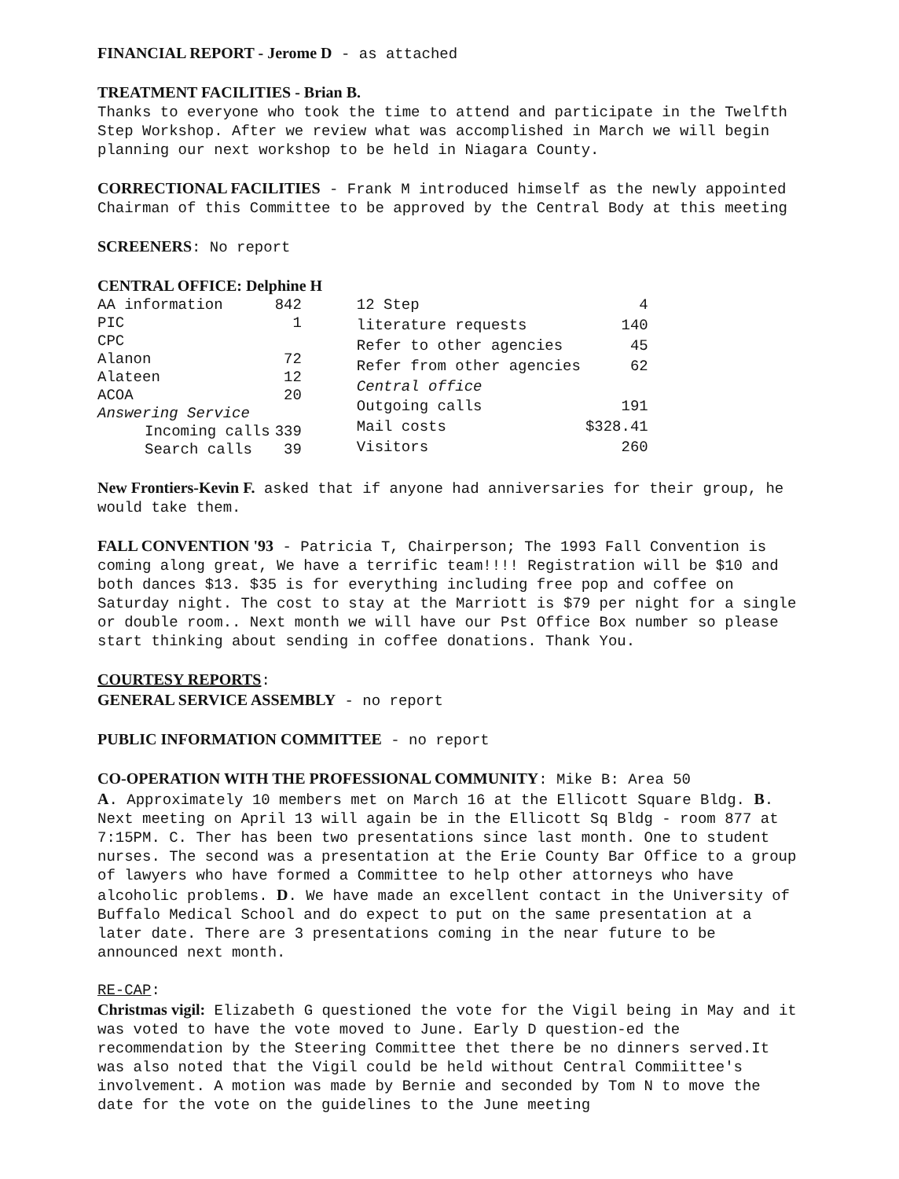FINANCIAL REPORT - Jerome D - as attached
TREATMENT FACILITIES - Brian B.
Thanks to everyone who took the time to attend and participate in the Twelfth Step Workshop. After we review what was accomplished in March we will begin planning our next workshop to be held in Niagara County.
CORRECTIONAL FACILITIES - Frank M introduced himself as the newly appointed Chairman of this Committee to be approved by the Central Body at this meeting
SCREENERS: No report
CENTRAL OFFICE: Delphine H
| AA information | 842 |
| PIC | 1 |
| CPC | |
| Alanon | 72 |
| Alateen | 12 |
| ACOA | 20 |
| Answering Service | |
| Incoming calls | 339 |
| Search calls | 39 |
| 12 Step | 4 |
| literature requests | 140 |
| Refer to other agencies | 45 |
| Refer from other agencies | 62 |
| Central office | |
| Outgoing calls | 191 |
| Mail costs | $328.41 |
| Visitors | 260 |
New Frontiers-Kevin F. asked that if anyone had anniversaries for their group, he would take them.
FALL CONVENTION '93 - Patricia T, Chairperson; The 1993 Fall Convention is coming along great, We have a terrific team!!!! Registration will be $10 and both dances $13. $35 is for everything including free pop and coffee on Saturday night. The cost to stay at the Marriott is $79 per night for a single or double room.. Next month we will have our Pst Office Box number so please start thinking about sending in coffee donations. Thank You.
COURTESY REPORTS:
GENERAL SERVICE ASSEMBLY - no report
PUBLIC INFORMATION COMMITTEE - no report
CO-OPERATION WITH THE PROFESSIONAL COMMUNITY: Mike B: Area 50
A. Approximately 10 members met on March 16 at the Ellicott Square Bldg. B. Next meeting on April 13 will again be in the Ellicott Sq Bldg - room 877 at 7:15PM. C. Ther has been two presentations since last month. One to student nurses. The second was a presentation at the Erie County Bar Office to a group of lawyers who have formed a Committee to help other attorneys who have alcoholic problems. D. We have made an excellent contact in the University of Buffalo Medical School and do expect to put on the same presentation at a later date. There are 3 presentations coming in the near future to be announced next month.
RE-CAP:
Christmas vigil: Elizabeth G questioned the vote for the Vigil being in May and it was voted to have the vote moved to June. Early D question-ed the recommendation by the Steering Committee thet there be no dinners served.It was also noted that the Vigil could be held without Central Commiittee's involvement. A motion was made by Bernie and seconded by Tom N to move the date for the vote on the guidelines to the June meeting